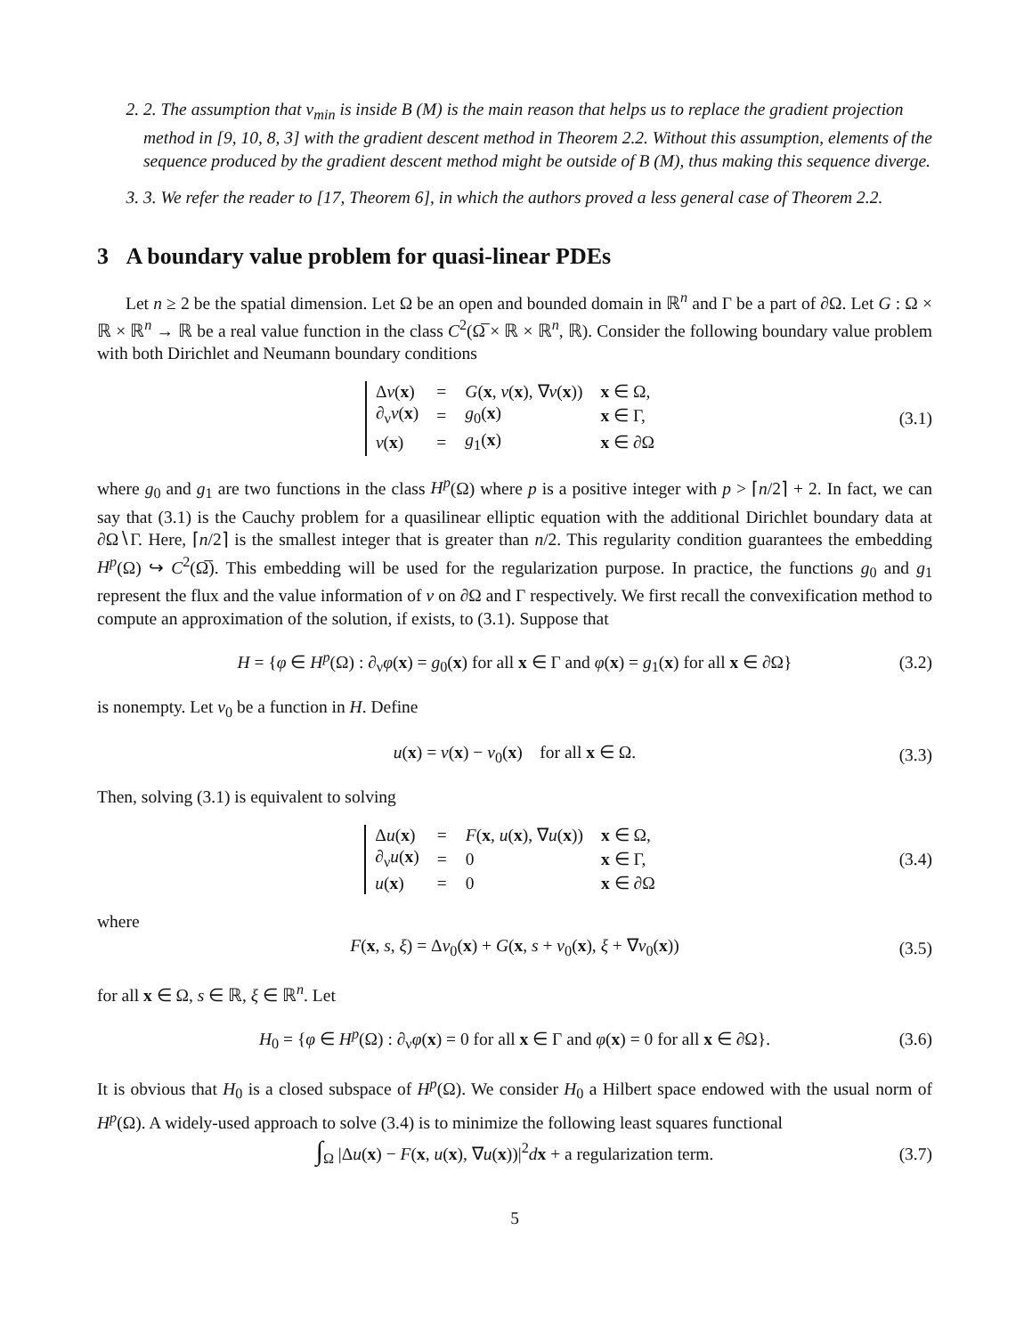2. 2. The assumption that v<sub>min</sub> is inside B (M) is the main reason that helps us to replace the gradient projection method in [9, 10, 8, 3] with the gradient descent method in Theorem 2.2. Without this assumption, elements of the sequence produced by the gradient descent method might be outside of B (M), thus making this sequence diverge.
3. 3. We refer the reader to [17, Theorem 6], in which the authors proved a less general case of Theorem 2.2.
3 A boundary value problem for quasi-linear PDEs
Let n ≥ 2 be the spatial dimension. Let Ω be an open and bounded domain in ℝ<sup>n</sup> and Γ be a part of ∂Ω. Let G : Ω × ℝ × ℝ<sup>n</sup> → ℝ be a real value function in the class C<sup>2</sup>(Ω̅ × ℝ × ℝ<sup>n</sup>, ℝ). Consider the following boundary value problem with both Dirichlet and Neumann boundary conditions
| Δ v ( x ) | = | G ( x , v ( x ), ∇ v ( x )) | x ∈ Ω, |
| ∂<sub>ν</sub> v ( x ) | = | g<sub>0</sub>( x ) | x ∈ Γ, |
| v ( x ) | = | g<sub>1</sub>( x ) | x ∈ ∂Ω |
(3.1)
where g<sub>0</sub> and g<sub>1</sub> are two functions in the class H<sup>p</sup>(Ω) where p is a positive integer with p > ⌈n/2⌉ + 2. In fact, we can say that (3.1) is the Cauchy problem for a quasilinear elliptic equation with the additional Dirichlet boundary data at ∂Ω∖Γ. Here, ⌈n/2⌉ is the smallest integer that is greater than n/2. This regularity condition guarantees the embedding H<sup>p</sup>(Ω) ↪ C<sup>2</sup>(Ω̅). This embedding will be used for the regularization purpose. In practice, the functions g<sub>0</sub> and g<sub>1</sub> represent the flux and the value information of v on ∂Ω and Γ respectively. We first recall the convexification method to compute an approximation of the solution, if exists, to (3.1). Suppose that
H = {φ ∈ H<sup>p</sup>(Ω) : ∂<sub>ν</sub>φ(x) = g<sub>0</sub>(x) for all x ∈ Γ and φ(x) = g<sub>1</sub>(x) for all x ∈ ∂Ω} (3.2)
is nonempty. Let v<sub>0</sub> be a function in H. Define
u(x) = v(x) − v<sub>0</sub>(x) for all x ∈ Ω. (3.3)
Then, solving (3.1) is equivalent to solving
| Δ u ( x ) | = | F ( x , u ( x ), ∇ u ( x )) | x ∈ Ω, |
| ∂<sub>ν</sub> u ( x ) | = | 0 | x ∈ Γ, |
| u ( x ) | = | 0 | x ∈ ∂Ω |
(3.4)
where
F(x, s, ξ) = Δv<sub>0</sub>(x) + G(x, s + v<sub>0</sub>(x), ξ + ∇v<sub>0</sub>(x)) (3.5)
for all x ∈ Ω, s ∈ ℝ, ξ ∈ ℝ<sup>n</sup>. Let
H<sub>0</sub> = {φ ∈ H<sup>p</sup>(Ω) : ∂<sub>ν</sub>φ(x) = 0 for all x ∈ Γ and φ(x) = 0 for all x ∈ ∂Ω}. (3.6)
It is obvious that H<sub>0</sub> is a closed subspace of H<sup>p</sup>(Ω). We consider H<sub>0</sub> a Hilbert space endowed with the usual norm of H<sup>p</sup>(Ω). A widely-used approach to solve (3.4) is to minimize the following least squares functional
∫<sub>Ω</sub> |Δu(x) − F(x, u(x), ∇u(x))|<sup>2</sup>dx + a regularization term. (3.7)
5